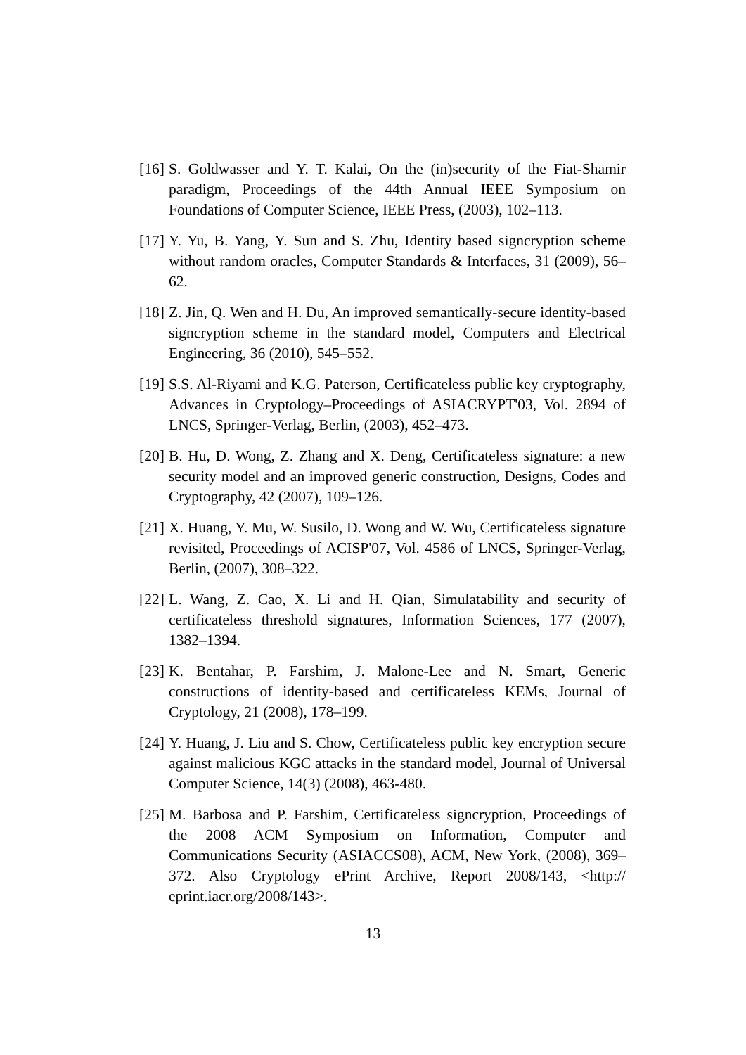[16]
S. Goldwasser and Y. T. Kalai, On the (in)security of the Fiat-Shamir paradigm, Proceedings of the 44th Annual IEEE Symposium on Foundations of Computer Science, IEEE Press, (2003), 102–113.
[17]
Y. Yu, B. Yang, Y. Sun and S. Zhu, Identity based signcryption scheme without random oracles, Computer Standards & Interfaces, 31 (2009), 56–62.
[18]
Z. Jin, Q. Wen and H. Du, An improved semantically-secure identity-based signcryption scheme in the standard model, Computers and Electrical Engineering, 36 (2010), 545–552.
[19]
S.S. Al-Riyami and K.G. Paterson, Certificateless public key cryptography, Advances in Cryptology–Proceedings of ASIACRYPT'03, Vol. 2894 of LNCS, Springer-Verlag, Berlin, (2003), 452–473.
[20]
B. Hu, D. Wong, Z. Zhang and X. Deng, Certificateless signature: a new security model and an improved generic construction, Designs, Codes and Cryptography, 42 (2007), 109–126.
[21]
X. Huang, Y. Mu, W. Susilo, D. Wong and W. Wu, Certificateless signature revisited, Proceedings of ACISP'07, Vol. 4586 of LNCS, Springer-Verlag, Berlin, (2007), 308–322.
[22]
L. Wang, Z. Cao, X. Li and H. Qian, Simulatability and security of certificateless threshold signatures, Information Sciences, 177 (2007), 1382–1394.
[23]
K. Bentahar, P. Farshim, J. Malone-Lee and N. Smart, Generic constructions of identity-based and certificateless KEMs, Journal of Cryptology, 21 (2008), 178–199.
[24]
Y. Huang, J. Liu and S. Chow, Certificateless public key encryption secure against malicious KGC attacks in the standard model, Journal of Universal Computer Science, 14(3) (2008), 463-480.
[25]
M. Barbosa and P. Farshim, Certificateless signcryption, Proceedings of the 2008 ACM Symposium on Information, Computer and Communications Security (ASIACCS08), ACM, New York, (2008), 369–372. Also Cryptology ePrint Archive, Report 2008/143, <http:// eprint.iacr.org/2008/143>.
13